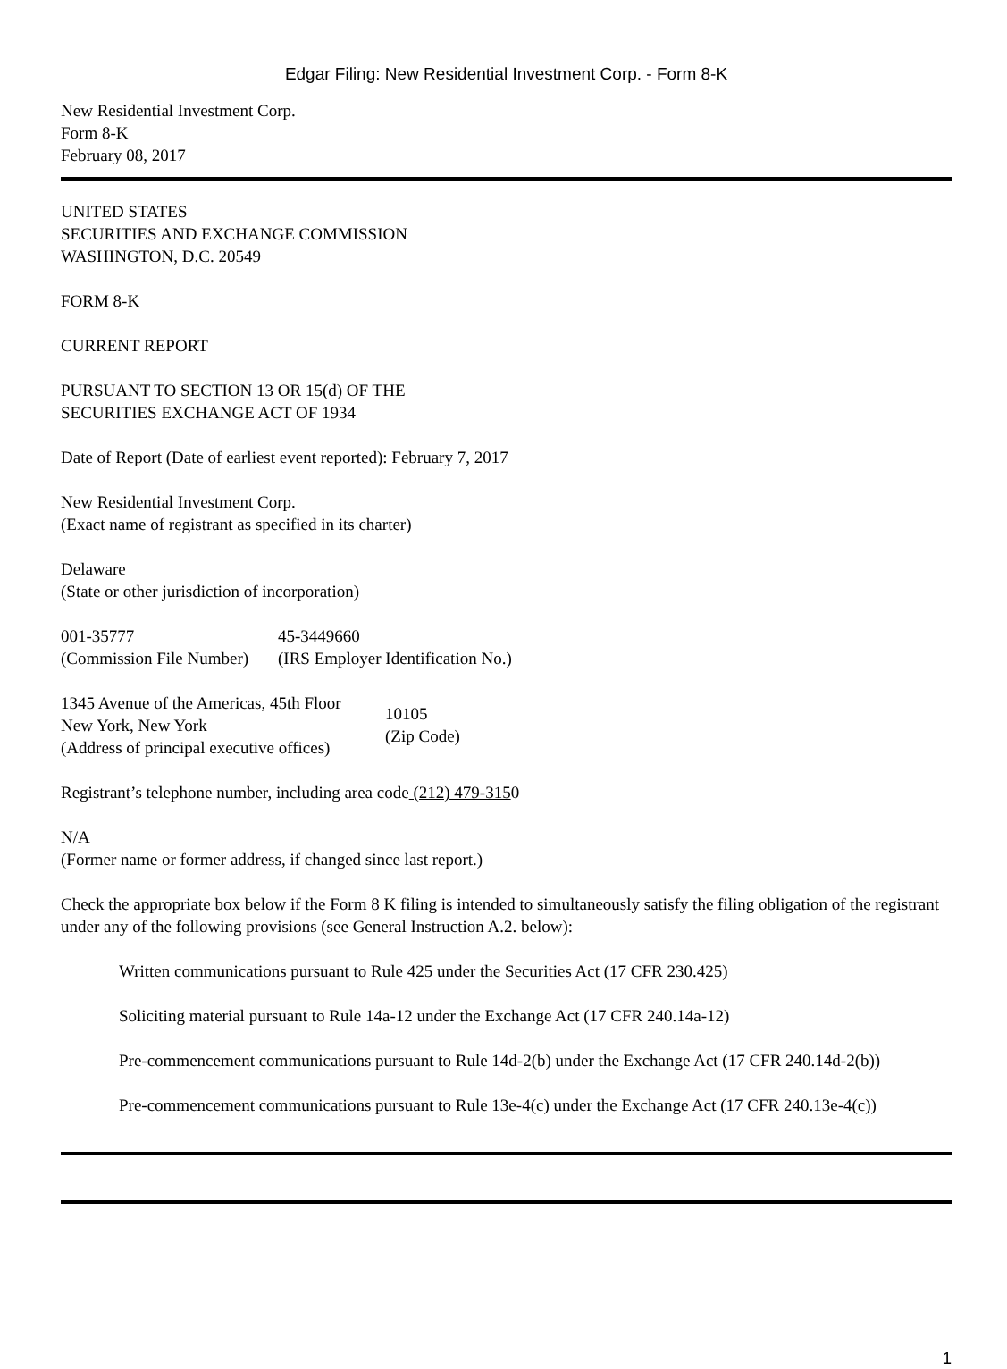Edgar Filing: New Residential Investment Corp. - Form 8-K
New Residential Investment Corp.
Form 8-K
February 08, 2017
UNITED STATES
SECURITIES AND EXCHANGE COMMISSION
WASHINGTON, D.C. 20549
FORM 8-K
CURRENT REPORT
PURSUANT TO SECTION 13 OR 15(d) OF THE
SECURITIES EXCHANGE ACT OF 1934
Date of Report (Date of earliest event reported): February 7, 2017
New Residential Investment Corp.
(Exact name of registrant as specified in its charter)
Delaware
(State or other jurisdiction of incorporation)
001-35777
(Commission File Number)
45-3449660
(IRS Employer Identification No.)
1345 Avenue of the Americas, 45th Floor
New York, New York
(Address of principal executive offices)
10105
(Zip Code)
Registrant’s telephone number, including area code (212) 479-3150
N/A
(Former name or former address, if changed since last report.)
Check the appropriate box below if the Form 8 K filing is intended to simultaneously satisfy the filing obligation of the registrant under any of the following provisions (see General Instruction A.2. below):
Written communications pursuant to Rule 425 under the Securities Act (17 CFR 230.425)
Soliciting material pursuant to Rule 14a-12 under the Exchange Act (17 CFR 240.14a-12)
Pre-commencement communications pursuant to Rule 14d-2(b) under the Exchange Act (17 CFR 240.14d-2(b))
Pre-commencement communications pursuant to Rule 13e-4(c) under the Exchange Act (17 CFR 240.13e-4(c))
1